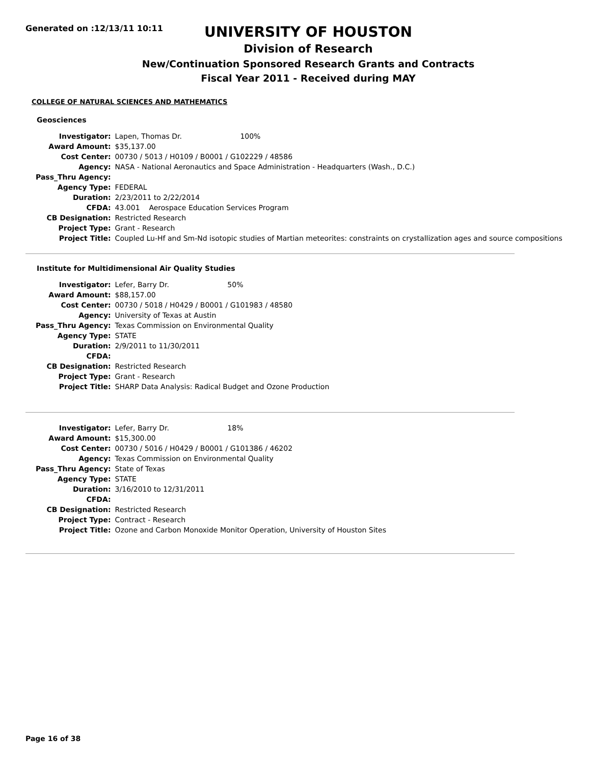Generated on :12/13/11 10:11
UNIVERSITY OF HOUSTON
Division of Research
New/Continuation Sponsored Research Grants and Contracts
Fiscal Year 2011 - Received during MAY
COLLEGE OF NATURAL SCIENCES AND MATHEMATICS
Geosciences
| Investigator: | Lapen, Thomas Dr. 100% |
| Award Amount: | $35,137.00 |
| Cost Center: | 00730 / 5013 / H0109 / B0001 / G102229 / 48586 |
| Agency: | NASA - National Aeronautics and Space Administration - Headquarters (Wash., D.C.) |
| Pass_Thru Agency: | |
| Agency Type: | FEDERAL |
| Duration: | 2/23/2011 to 2/22/2014 |
| CFDA: | 43.001 Aerospace Education Services Program |
| CB Designation: | Restricted Research |
| Project Type: | Grant - Research |
| Project Title: | Coupled Lu-Hf and Sm-Nd isotopic studies of Martian meteorites: constraints on crystallization ages and source compositions |
Institute for Multidimensional Air Quality Studies
| Investigator: | Lefer, Barry Dr. 50% |
| Award Amount: | $88,157.00 |
| Cost Center: | 00730 / 5018 / H0429 / B0001 / G101983 / 48580 |
| Agency: | University of Texas at Austin |
| Pass_Thru Agency: | Texas Commission on Environmental Quality |
| Agency Type: | STATE |
| Duration: | 2/9/2011 to 11/30/2011 |
| CFDA: | |
| CB Designation: | Restricted Research |
| Project Type: | Grant - Research |
| Project Title: | SHARP Data Analysis: Radical Budget and Ozone Production |
| Investigator: | Lefer, Barry Dr. 18% |
| Award Amount: | $15,300.00 |
| Cost Center: | 00730 / 5016 / H0429 / B0001 / G101386 / 46202 |
| Agency: | Texas Commission on Environmental Quality |
| Pass_Thru Agency: | State of Texas |
| Agency Type: | STATE |
| Duration: | 3/16/2010 to 12/31/2011 |
| CFDA: | |
| CB Designation: | Restricted Research |
| Project Type: | Contract - Research |
| Project Title: | Ozone and Carbon Monoxide Monitor Operation, University of Houston Sites |
Page 16 of 38